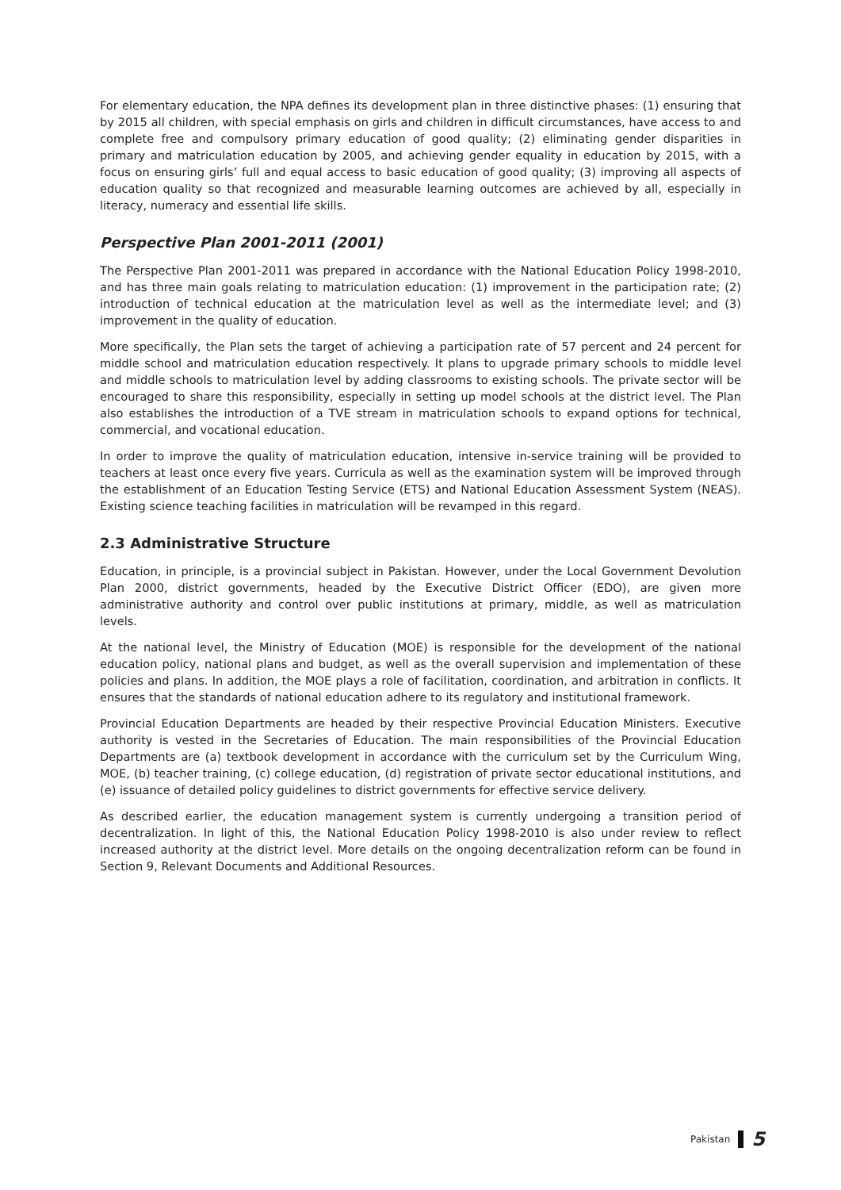For elementary education, the NPA defines its development plan in three distinctive phases: (1) ensuring that by 2015 all children, with special emphasis on girls and children in difficult circumstances, have access to and complete free and compulsory primary education of good quality; (2) eliminating gender disparities in primary and matriculation education by 2005, and achieving gender equality in education by 2015, with a focus on ensuring girls’ full and equal access to basic education of good quality; (3) improving all aspects of education quality so that recognized and measurable learning outcomes are achieved by all, especially in literacy, numeracy and essential life skills.
Perspective Plan 2001-2011 (2001)
The Perspective Plan 2001-2011 was prepared in accordance with the National Education Policy 1998-2010, and has three main goals relating to matriculation education: (1) improvement in the participation rate; (2) introduction of technical education at the matriculation level as well as the intermediate level; and (3) improvement in the quality of education.
More specifically, the Plan sets the target of achieving a participation rate of 57 percent and 24 percent for middle school and matriculation education respectively. It plans to upgrade primary schools to middle level and middle schools to matriculation level by adding classrooms to existing schools. The private sector will be encouraged to share this responsibility, especially in setting up model schools at the district level. The Plan also establishes the introduction of a TVE stream in matriculation schools to expand options for technical, commercial, and vocational education.
In order to improve the quality of matriculation education, intensive in-service training will be provided to teachers at least once every five years. Curricula as well as the examination system will be improved through the establishment of an Education Testing Service (ETS) and National Education Assessment System (NEAS). Existing science teaching facilities in matriculation will be revamped in this regard.
2.3 Administrative Structure
Education, in principle, is a provincial subject in Pakistan. However, under the Local Government Devolution Plan 2000, district governments, headed by the Executive District Officer (EDO), are given more administrative authority and control over public institutions at primary, middle, as well as matriculation levels.
At the national level, the Ministry of Education (MOE) is responsible for the development of the national education policy, national plans and budget, as well as the overall supervision and implementation of these policies and plans. In addition, the MOE plays a role of facilitation, coordination, and arbitration in conflicts. It ensures that the standards of national education adhere to its regulatory and institutional framework.
Provincial Education Departments are headed by their respective Provincial Education Ministers. Executive authority is vested in the Secretaries of Education. The main responsibilities of the Provincial Education Departments are (a) textbook development in accordance with the curriculum set by the Curriculum Wing, MOE, (b) teacher training, (c) college education, (d) registration of private sector educational institutions, and (e) issuance of detailed policy guidelines to district governments for effective service delivery.
As described earlier, the education management system is currently undergoing a transition period of decentralization. In light of this, the National Education Policy 1998-2010 is also under review to reflect increased authority at the district level. More details on the ongoing decentralization reform can be found in Section 9, Relevant Documents and Additional Resources.
Pakistan 5